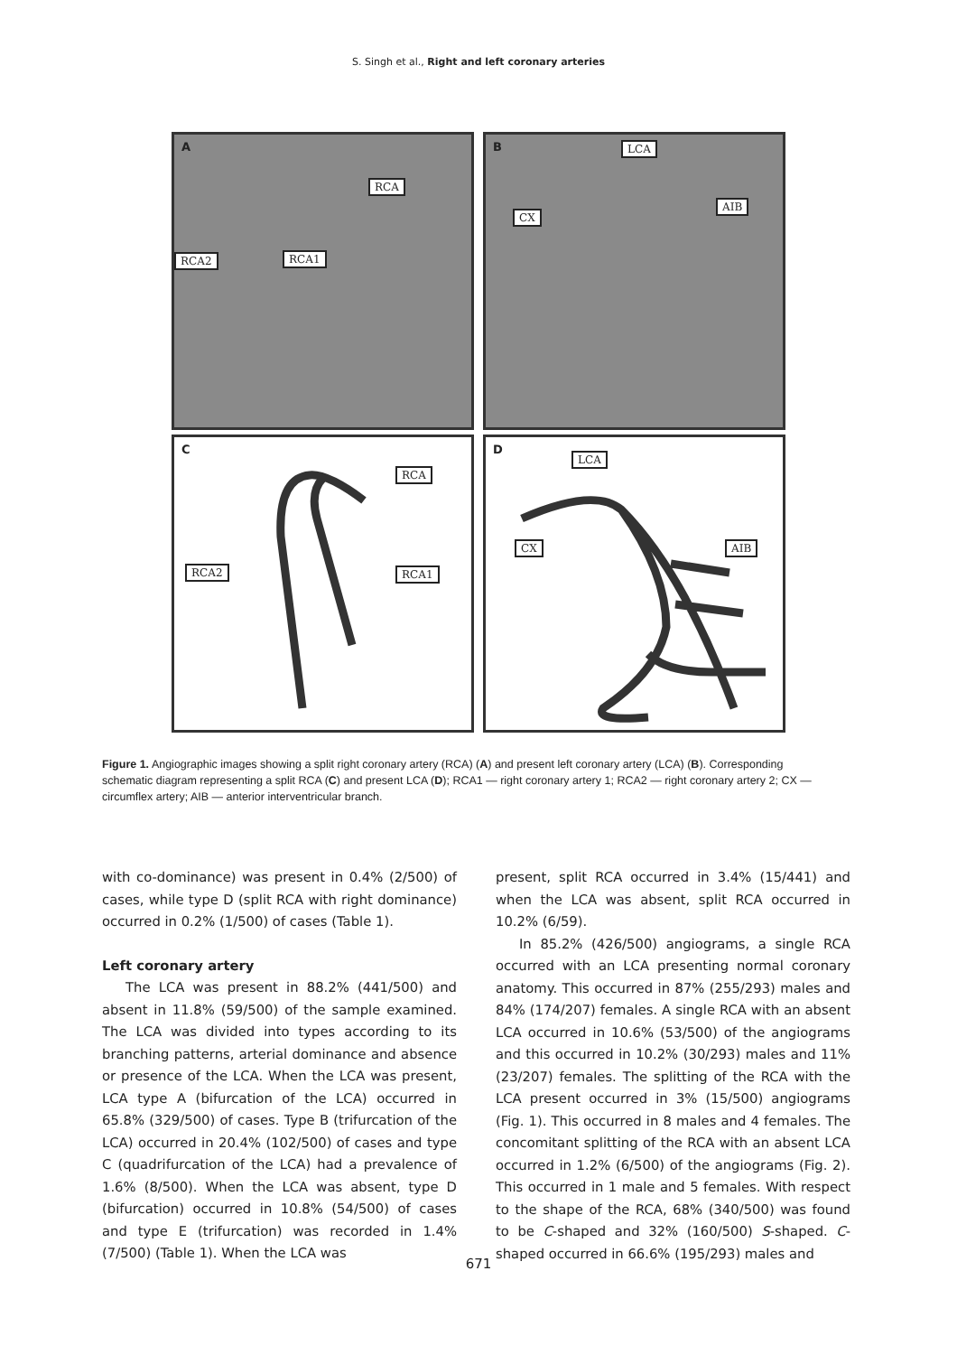S. Singh et al., Right and left coronary arteries
A
RCA
RCA1 RCA2
B LCA
CX
AIB
C
RCA
RCA2 RCA1
D
LCA
CX AIB
Figure 1. Angiographic images showing a split right coronary artery (RCA) (A) and present left coronary artery (LCA) (B). Corresponding schematic diagram representing a split RCA (C) and present LCA (D); RCA1 — right coronary artery 1; RCA2 — right coronary artery 2; CX — circumflex artery; AIB — anterior interventricular branch.
with co-dominance) was present in 0.4% (2/500) of cases, while type D (split RCA with right dominance) occurred in 0.2% (1/500) of cases (Table 1).
Left coronary artery
The LCA was present in 88.2% (441/500) and absent in 11.8% (59/500) of the sample examined. The LCA was divided into types according to its branching patterns, arterial dominance and absence or presence of the LCA. When the LCA was present, LCA type A (bifurcation of the LCA) occurred in 65.8% (329/500) of cases. Type B (trifurcation of the LCA) occurred in 20.4% (102/500) of cases and type C (quadrifurcation of the LCA) had a prevalence of 1.6% (8/500). When the LCA was absent, type D (bifurcation) occurred in 10.8% (54/500) of cases and type E (trifurcation) was recorded in 1.4% (7/500) (Table 1). When the LCA was
present, split RCA occurred in 3.4% (15/441) and when the LCA was absent, split RCA occurred in 10.2% (6/59).
In 85.2% (426/500) angiograms, a single RCA occurred with an LCA presenting normal coronary anatomy. This occurred in 87% (255/293) males and 84% (174/207) females. A single RCA with an absent LCA occurred in 10.6% (53/500) of the angiograms and this occurred in 10.2% (30/293) males and 11% (23/207) females. The splitting of the RCA with the LCA present occurred in 3% (15/500) angiograms (Fig. 1). This occurred in 8 males and 4 females. The concomitant splitting of the RCA with an absent LCA occurred in 1.2% (6/500) of the angiograms (Fig. 2). This occurred in 1 male and 5 females. With respect to the shape of the RCA, 68% (340/500) was found to be C-shaped and 32% (160/500) S-shaped. C-shaped occurred in 66.6% (195/293) males and
671